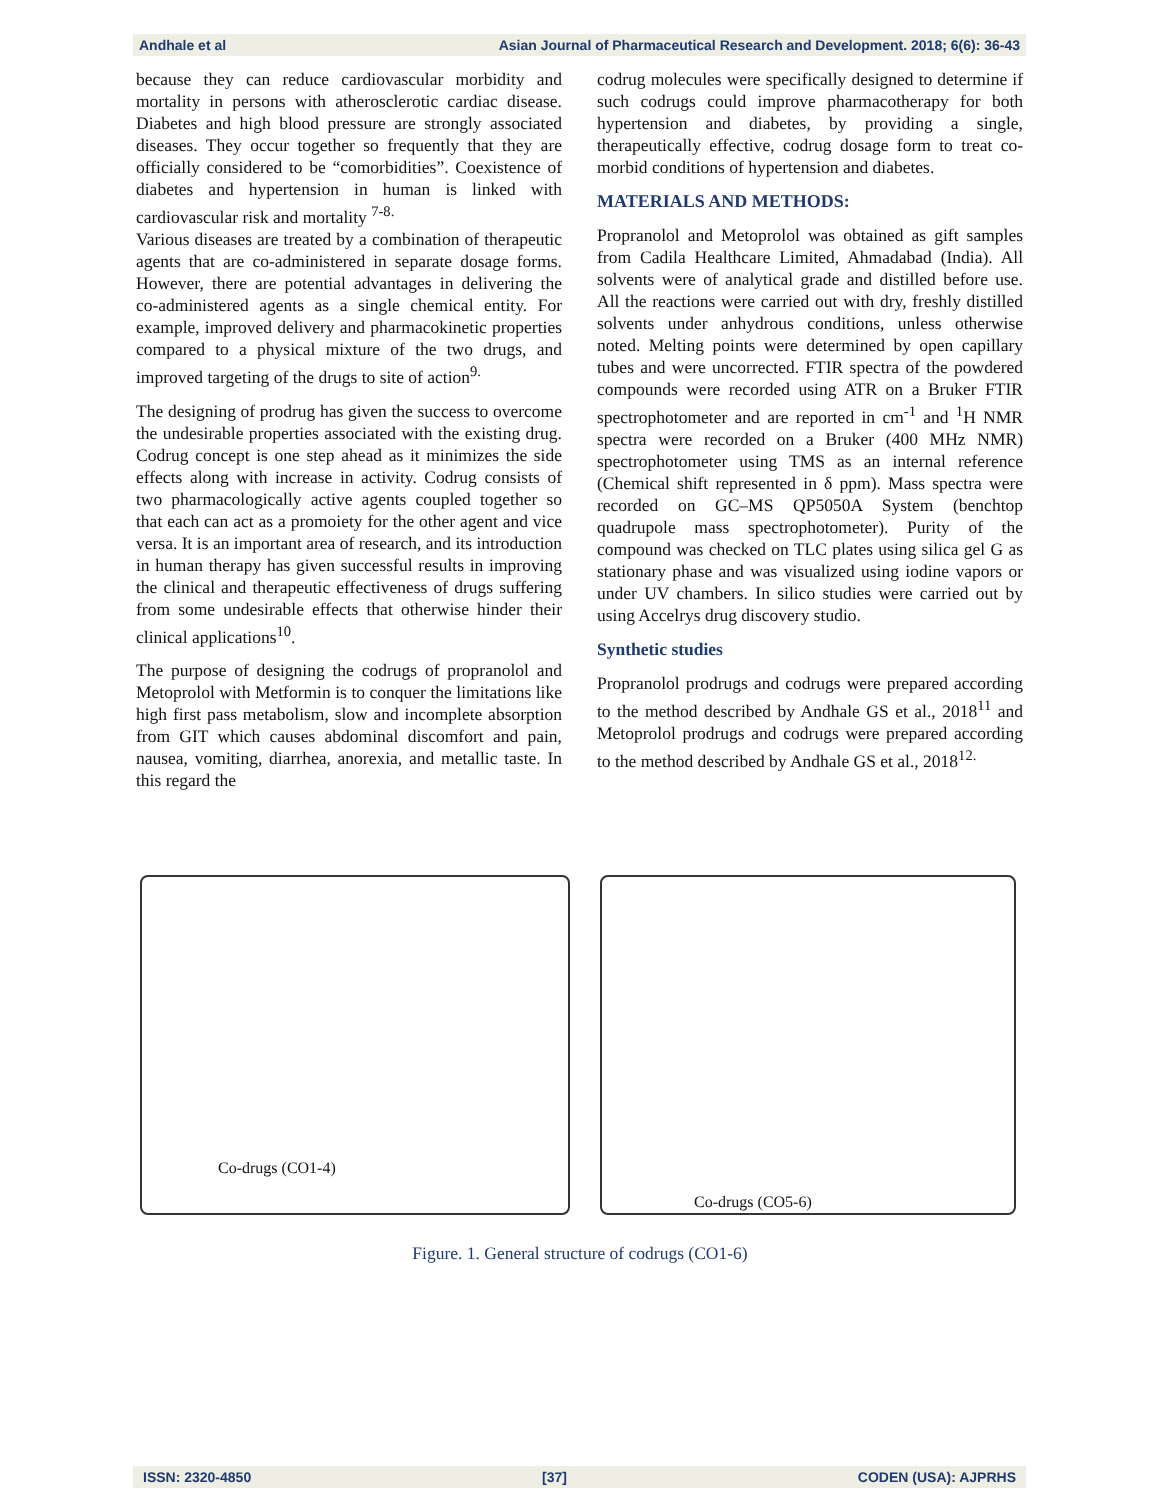Andhale et al Asian Journal of Pharmaceutical Research and Development. 2018; 6(6): 36-43
because they can reduce cardiovascular morbidity and mortality in persons with atherosclerotic cardiac disease. Diabetes and high blood pressure are strongly associated diseases. They occur together so frequently that they are officially considered to be “comorbidities”. Coexistence of diabetes and hypertension in human is linked with cardiovascular risk and mortality <sup>7-8.</sup>
Various diseases are treated by a combination of therapeutic agents that are co-administered in separate dosage forms. However, there are potential advantages in delivering the co-administered agents as a single chemical entity. For example, improved delivery and pharmacokinetic properties compared to a physical mixture of the two drugs, and improved targeting of the drugs to site of action<sup>9.</sup>
The designing of prodrug has given the success to overcome the undesirable properties associated with the existing drug. Codrug concept is one step ahead as it minimizes the side effects along with increase in activity. Codrug consists of two pharmacologically active agents coupled together so that each can act as a promoiety for the other agent and vice versa. It is an important area of research, and its introduction in human therapy has given successful results in improving the clinical and therapeutic effectiveness of drugs suffering from some undesirable effects that otherwise hinder their clinical applications<sup>10</sup>.
The purpose of designing the codrugs of propranolol and Metoprolol with Metformin is to conquer the limitations like high first pass metabolism, slow and incomplete absorption from GIT which causes abdominal discomfort and pain, nausea, vomiting, diarrhea, anorexia, and metallic taste. In this regard the
codrug molecules were specifically designed to determine if such codrugs could improve pharmacotherapy for both hypertension and diabetes, by providing a single, therapeutically effective, codrug dosage form to treat co-morbid conditions of hypertension and diabetes.
MATERIALS AND METHODS:
Propranolol and Metoprolol was obtained as gift samples from Cadila Healthcare Limited, Ahmadabad (India). All solvents were of analytical grade and distilled before use. All the reactions were carried out with dry, freshly distilled solvents under anhydrous conditions, unless otherwise noted. Melting points were determined by open capillary tubes and were uncorrected. FTIR spectra of the powdered compounds were recorded using ATR on a Bruker FTIR spectrophotometer and are reported in cm<sup>-1</sup> and <sup>1</sup>H NMR spectra were recorded on a Bruker (400 MHz NMR) spectrophotometer using TMS as an internal reference (Chemical shift represented in δ ppm). Mass spectra were recorded on GC–MS QP5050A System (benchtop quadrupole mass spectrophotometer). Purity of the compound was checked on TLC plates using silica gel G as stationary phase and was visualized using iodine vapors or under UV chambers. In silico studies were carried out by using Accelrys drug discovery studio.
Synthetic studies
Propranolol prodrugs and codrugs were prepared according to the method described by Andhale GS et al., 2018<sup>11</sup> and Metoprolol prodrugs and codrugs were prepared according to the method described by Andhale GS et al., 2018<sup>12.</sup>
Co-drugs (CO1-4)
Co-drugs (CO5-6)
Figure. 1. General structure of codrugs (CO1-6)
ISSN: 2320-4850 [37] CODEN (USA): AJPRHS